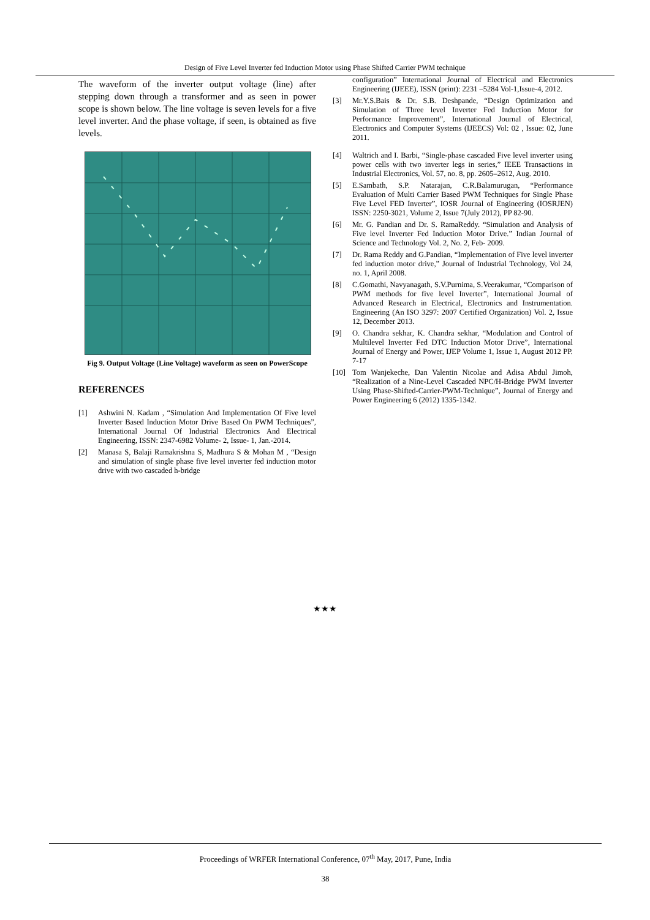Design of Five Level Inverter fed Induction Motor using Phase Shifted Carrier PWM technique
The waveform of the inverter output voltage (line) after stepping down through a transformer and as seen in power scope is shown below. The line voltage is seven levels for a five level inverter. And the phase voltage, if seen, is obtained as five levels.
Fig 9. Output Voltage (Line Voltage) waveform as seen on PowerScope
REFERENCES
[1] Ashwini N. Kadam , “Simulation And Implementation Of Five level Inverter Based Induction Motor Drive Based On PWM Techniques”, International Journal Of Industrial Electronics And Electrical Engineering, ISSN: 2347-6982 Volume- 2, Issue- 1, Jan.-2014.
[2] Manasa S, Balaji Ramakrishna S, Madhura S & Mohan M , “Design and simulation of single phase five level inverter fed induction motor drive with two cascaded h-bridge
configuration” International Journal of Electrical and Electronics Engineering (IJEEE), ISSN (print): 2231 –5284 Vol-1,Issue-4, 2012.
[3] Mr.Y.S.Bais & Dr. S.B. Deshpande, “Design Optimization and Simulation of Three level Inverter Fed Induction Motor for Performance Improvement”, International Journal of Electrical, Electronics and Computer Systems (IJEECS) Vol: 02 , Issue: 02, June 2011.
[4] Waltrich and I. Barbi, “Single-phase cascaded Five level inverter using power cells with two inverter legs in series,” IEEE Transactions in Industrial Electronics, Vol. 57, no. 8, pp. 2605–2612, Aug. 2010.
[5] E.Sambath, S.P. Natarajan, C.R.Balamurugan, “Performance Evaluation of Multi Carrier Based PWM Techniques for Single Phase Five Level FED Inverter”, IOSR Journal of Engineering (IOSRJEN) ISSN: 2250-3021, Volume 2, Issue 7(July 2012), PP 82-90.
[6] Mr. G. Pandian and Dr. S. RamaReddy. “Simulation and Analysis of Five level Inverter Fed Induction Motor Drive.” Indian Journal of Science and Technology Vol. 2, No. 2, Feb- 2009.
[7] Dr. Rama Reddy and G.Pandian, “Implementation of Five level inverter fed induction motor drive,” Journal of Industrial Technology, Vol 24, no. 1, April 2008.
[8] C.Gomathi, Navyanagath, S.V.Purnima, S.Veerakumar, “Comparison of PWM methods for five level Inverter”, International Journal of Advanced Research in Electrical, Electronics and Instrumentation. Engineering (An ISO 3297: 2007 Certified Organization) Vol. 2, Issue 12, December 2013.
[9] O. Chandra sekhar, K. Chandra sekhar, “Modulation and Control of Multilevel Inverter Fed DTC Induction Motor Drive”, International Journal of Energy and Power, IJEP Volume 1, Issue 1, August 2012 PP. 7-17
[10] Tom Wanjekeche, Dan Valentin Nicolae and Adisa Abdul Jimoh, “Realization of a Nine-Level Cascaded NPC/H-Bridge PWM Inverter Using Phase-Shifted-Carrier-PWM-Technique”, Journal of Energy and Power Engineering 6 (2012) 1335-1342.
★★★
Proceedings of WRFER International Conference, 07<sup>th</sup> May, 2017, Pune, India
38